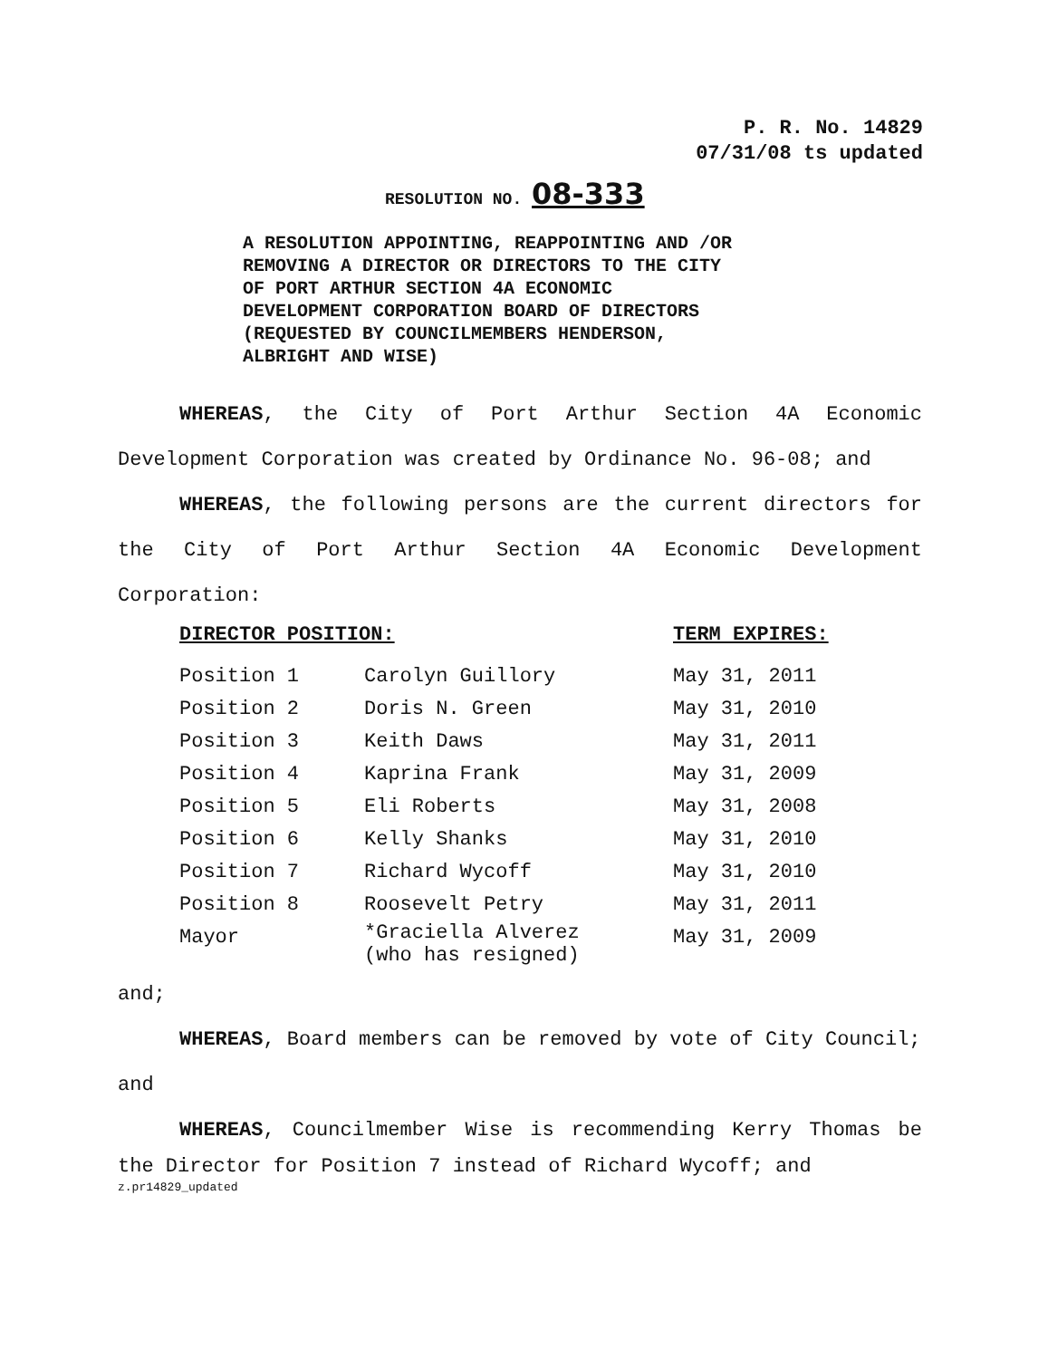P. R. No. 14829
07/31/08 ts updated
RESOLUTION NO. 08-333
A RESOLUTION APPOINTING, REAPPOINTING AND /OR
REMOVING A DIRECTOR OR DIRECTORS TO THE CITY
OF PORT ARTHUR SECTION 4A ECONOMIC
DEVELOPMENT CORPORATION BOARD OF DIRECTORS
(REQUESTED BY COUNCILMEMBERS HENDERSON,
ALBRIGHT AND WISE)
WHEREAS, the City of Port Arthur Section 4A Economic
Development Corporation was created by Ordinance No. 96-08; and
WHEREAS, the following persons are the current directors for
the City of Port Arthur Section 4A Economic Development
Corporation:
| DIRECTOR POSITION: | | TERM EXPIRES: |
| --- | --- | --- |
| Position 1 | Carolyn Guillory | May 31, 2011 |
| Position 2 | Doris N. Green | May 31, 2010 |
| Position 3 | Keith Daws | May 31, 2011 |
| Position 4 | Kaprina Frank | May 31, 2009 |
| Position 5 | Eli Roberts | May 31, 2008 |
| Position 6 | Kelly Shanks | May 31, 2010 |
| Position 7 | Richard Wycoff | May 31, 2010 |
| Position 8 | Roosevelt Petry | May 31, 2011 |
| Mayor | *Graciella Alverez (who has resigned) | May 31, 2009 |
and;
WHEREAS, Board members can be removed by vote of City Council;
and
WHEREAS, Councilmember Wise is recommending Kerry Thomas be
the Director for Position 7 instead of Richard Wycoff; and
z.pr14829_updated